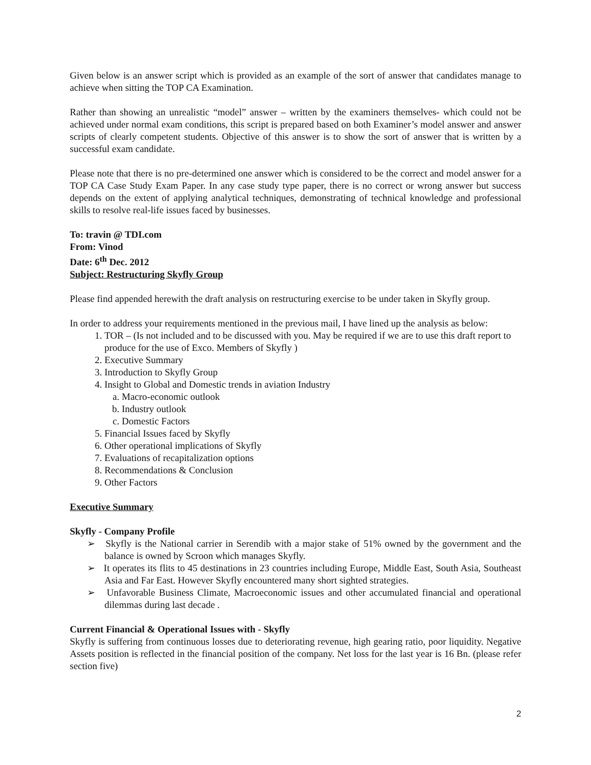Given below is an answer script which is provided as an example of the sort of answer that candidates manage to achieve when sitting the TOP CA Examination.
Rather than showing an unrealistic “model” answer – written by the examiners themselves- which could not be achieved under normal exam conditions, this script is prepared based on both Examiner’s model answer and answer scripts of clearly competent students. Objective of this answer is to show the sort of answer that is written by a successful exam candidate.
Please note that there is no pre-determined one answer which is considered to be the correct and model answer for a TOP CA Case Study Exam Paper. In any case study type paper, there is no correct or wrong answer but success depends on the extent of applying analytical techniques, demonstrating of technical knowledge and professional skills to resolve real-life issues faced by businesses.
To: travin @ TDI.com
From: Vinod
Date: 6<sup>th</sup> Dec. 2012
Subject: Restructuring Skyfly Group
Please find appended herewith the draft analysis on restructuring exercise to be under taken in Skyfly group.
In order to address your requirements mentioned in the previous mail, I have lined up the analysis as below:
1. TOR – (Is not included and to be discussed with you. May be required if we are to use this draft report to produce for the use of Exco. Members of Skyfly )
2. Executive Summary
3. Introduction to Skyfly Group
4. Insight to Global and Domestic trends in aviation Industry
a. Macro-economic outlook
b. Industry outlook
c. Domestic Factors
5. Financial Issues faced by Skyfly
6. Other operational implications of Skyfly
7. Evaluations of recapitalization options
8. Recommendations & Conclusion
9. Other Factors
Executive Summary
Skyfly - Company Profile
➢ Skyfly is the National carrier in Serendib with a major stake of 51% owned by the government and the balance is owned by Scroon which manages Skyfly.
➢ It operates its flits to 45 destinations in 23 countries including Europe, Middle East, South Asia, Southeast Asia and Far East. However Skyfly encountered many short sighted strategies.
➢ Unfavorable Business Climate, Macroeconomic issues and other accumulated financial and operational dilemmas during last decade .
Current Financial & Operational Issues with - Skyfly
Skyfly is suffering from continuous losses due to deteriorating revenue, high gearing ratio, poor liquidity. Negative Assets position is reflected in the financial position of the company. Net loss for the last year is 16 Bn. (please refer section five)
2